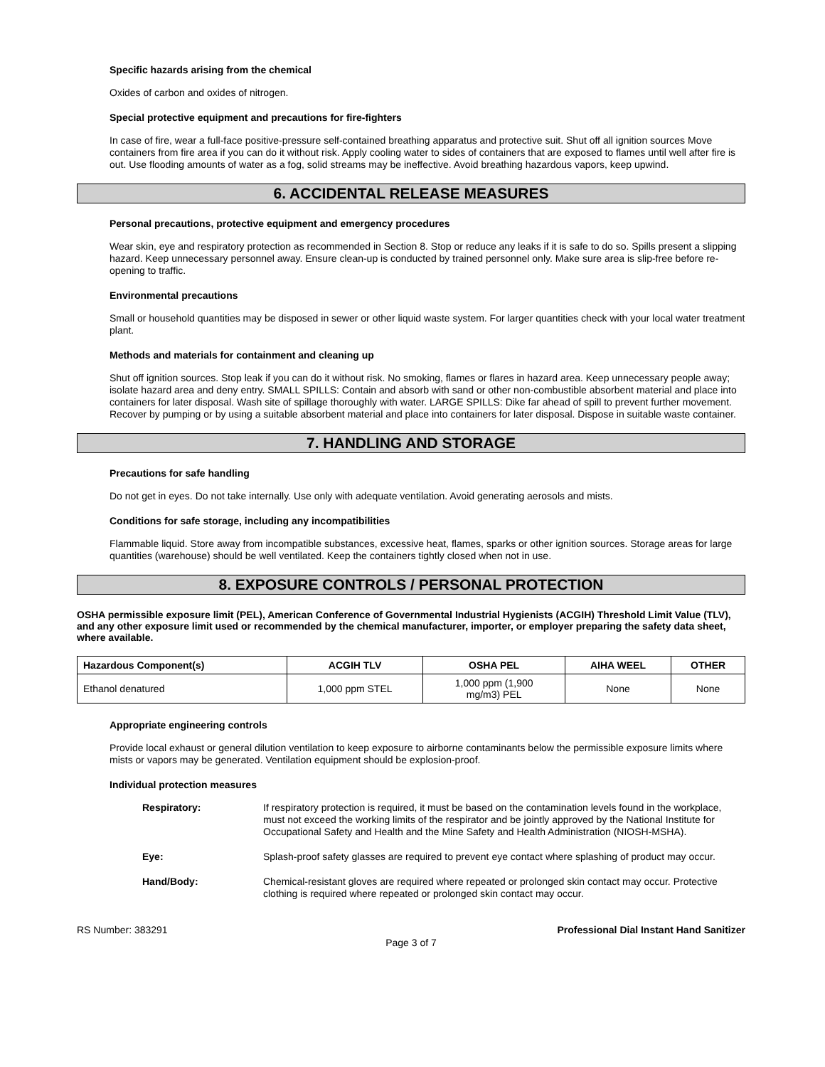Specific hazards arising from the chemical
Oxides of carbon and oxides of nitrogen.
Special protective equipment and precautions for fire-fighters
In case of fire, wear a full-face positive-pressure self-contained breathing apparatus and protective suit. Shut off all ignition sources Move containers from fire area if you can do it without risk. Apply cooling water to sides of containers that are exposed to flames until well after fire is out. Use flooding amounts of water as a fog, solid streams may be ineffective. Avoid breathing hazardous vapors, keep upwind.
6. ACCIDENTAL RELEASE MEASURES
Personal precautions, protective equipment and emergency procedures
Wear skin, eye and respiratory protection as recommended in Section 8. Stop or reduce any leaks if it is safe to do so. Spills present a slipping hazard. Keep unnecessary personnel away. Ensure clean-up is conducted by trained personnel only. Make sure area is slip-free before re-opening to traffic.
Environmental precautions
Small or household quantities may be disposed in sewer or other liquid waste system. For larger quantities check with your local water treatment plant.
Methods and materials for containment and cleaning up
Shut off ignition sources. Stop leak if you can do it without risk. No smoking, flames or flares in hazard area. Keep unnecessary people away; isolate hazard area and deny entry. SMALL SPILLS: Contain and absorb with sand or other non-combustible absorbent material and place into containers for later disposal. Wash site of spillage thoroughly with water. LARGE SPILLS: Dike far ahead of spill to prevent further movement. Recover by pumping or by using a suitable absorbent material and place into containers for later disposal. Dispose in suitable waste container.
7. HANDLING AND STORAGE
Precautions for safe handling
Do not get in eyes. Do not take internally. Use only with adequate ventilation. Avoid generating aerosols and mists.
Conditions for safe storage, including any incompatibilities
Flammable liquid. Store away from incompatible substances, excessive heat, flames, sparks or other ignition sources. Storage areas for large quantities (warehouse) should be well ventilated. Keep the containers tightly closed when not in use.
8. EXPOSURE CONTROLS / PERSONAL PROTECTION
OSHA permissible exposure limit (PEL), American Conference of Governmental Industrial Hygienists (ACGIH) Threshold Limit Value (TLV), and any other exposure limit used or recommended by the chemical manufacturer, importer, or employer preparing the safety data sheet, where available.
| Hazardous Component(s) | ACGIH TLV | OSHA PEL | AIHA WEEL | OTHER |
| --- | --- | --- | --- | --- |
| Ethanol denatured | 1,000 ppm STEL | 1,000 ppm (1,900 mg/m3) PEL | None | None |
Appropriate engineering controls
Provide local exhaust or general dilution ventilation to keep exposure to airborne contaminants below the permissible exposure limits where mists or vapors may be generated. Ventilation equipment should be explosion-proof.
Individual protection measures
Respiratory: If respiratory protection is required, it must be based on the contamination levels found in the workplace, must not exceed the working limits of the respirator and be jointly approved by the National Institute for Occupational Safety and Health and the Mine Safety and Health Administration (NIOSH-MSHA).
Eye: Splash-proof safety glasses are required to prevent eye contact where splashing of product may occur.
Hand/Body: Chemical-resistant gloves are required where repeated or prolonged skin contact may occur. Protective clothing is required where repeated or prolonged skin contact may occur.
RS Number: 383291 Professional Dial Instant Hand Sanitizer
Page 3 of 7